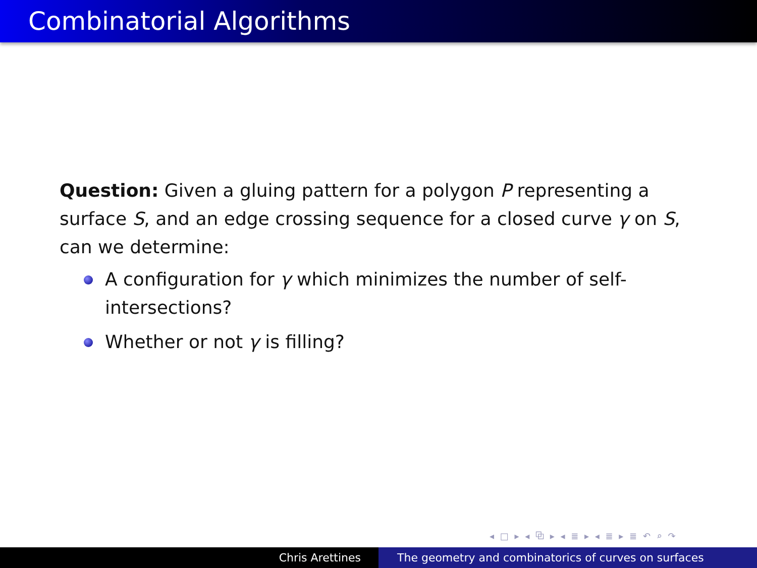Combinatorial Algorithms
Question: Given a gluing pattern for a polygon P representing a surface S, and an edge crossing sequence for a closed curve γ on S, can we determine:
A configuration for γ which minimizes the number of self-intersections?
Whether or not γ is filling?
◂ □ ▸ ◂ ⧉ ▸ ◂ ≣ ▸ ◂ ≣ ▸ ≣ ↶ ⌕ ↷
Chris Arettines The geometry and combinatorics of curves on surfaces